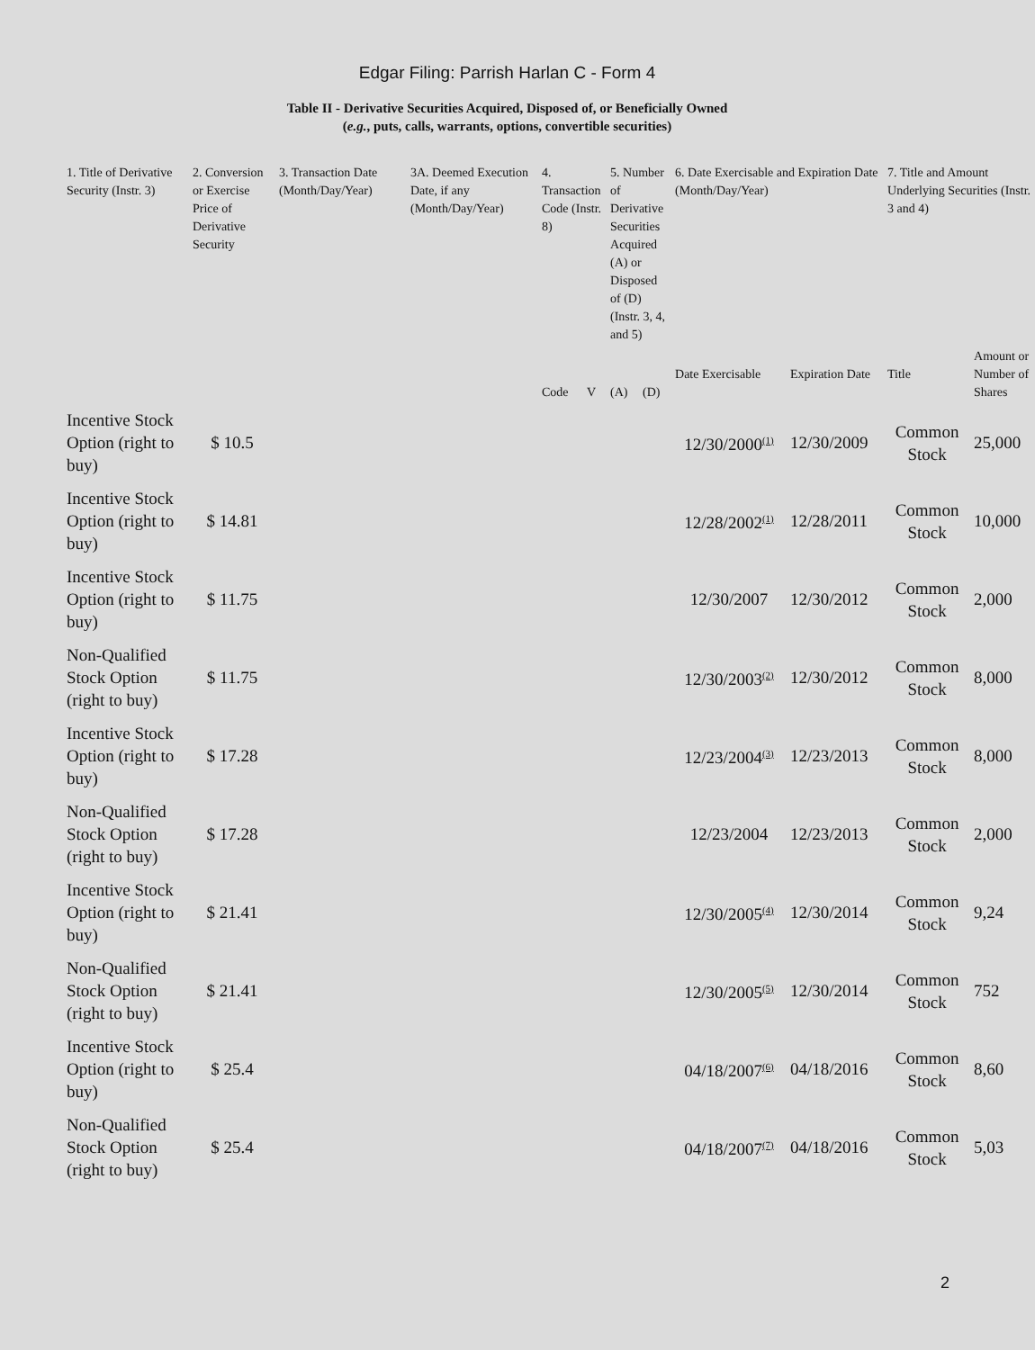Edgar Filing: Parrish Harlan C - Form 4
Table II - Derivative Securities Acquired, Disposed of, or Beneficially Owned
(e.g., puts, calls, warrants, options, convertible securities)
| 1. Title of Derivative Security (Instr. 3) | 2. Conversion or Exercise Price of Derivative Security | 3. Transaction Date (Month/Day/Year) | 3A. Deemed Execution Date, if any (Month/Day/Year) | 4. Transaction Code (Instr. 8) | | 5. Number of Derivative Securities Acquired (A) or Disposed of (D) (Instr. 3, 4, and 5) | | 6. Date Exercisable and Expiration Date (Month/Day/Year) | | 7. Title and Amount Underlying Securities (Instr. 3 and 4) | |
| --- | --- | --- | --- | --- | --- | --- | --- | --- | --- | --- | --- |
| | | | | Code | V | (A) | (D) | Date Exercisable | Expiration Date | Title | Amount or Number of Shares |
| Incentive Stock Option (right to buy) | $ 10.5 | | | | | | | 12/30/2000<sup>(1)</sup> | 12/30/2009 | Common Stock | 25,000 |
| Incentive Stock Option (right to buy) | $ 14.81 | | | | | | | 12/28/2002<sup>(1)</sup> | 12/28/2011 | Common Stock | 10,000 |
| Incentive Stock Option (right to buy) | $ 11.75 | | | | | | | 12/30/2007 | 12/30/2012 | Common Stock | 2,000 |
| Non-Qualified Stock Option (right to buy) | $ 11.75 | | | | | | | 12/30/2003<sup>(2)</sup> | 12/30/2012 | Common Stock | 8,000 |
| Incentive Stock Option (right to buy) | $ 17.28 | | | | | | | 12/23/2004<sup>(3)</sup> | 12/23/2013 | Common Stock | 8,000 |
| Non-Qualified Stock Option (right to buy) | $ 17.28 | | | | | | | 12/23/2004 | 12/23/2013 | Common Stock | 2,000 |
| Incentive Stock Option (right to buy) | $ 21.41 | | | | | | | 12/30/2005<sup>(4)</sup> | 12/30/2014 | Common Stock | 9,24 |
| Non-Qualified Stock Option (right to buy) | $ 21.41 | | | | | | | 12/30/2005<sup>(5)</sup> | 12/30/2014 | Common Stock | 752 |
| Incentive Stock Option (right to buy) | $ 25.4 | | | | | | | 04/18/2007<sup>(6)</sup> | 04/18/2016 | Common Stock | 8,60 |
| Non-Qualified Stock Option (right to buy) | $ 25.4 | | | | | | | 04/18/2007<sup>(7)</sup> | 04/18/2016 | Common Stock | 5,03 |
2